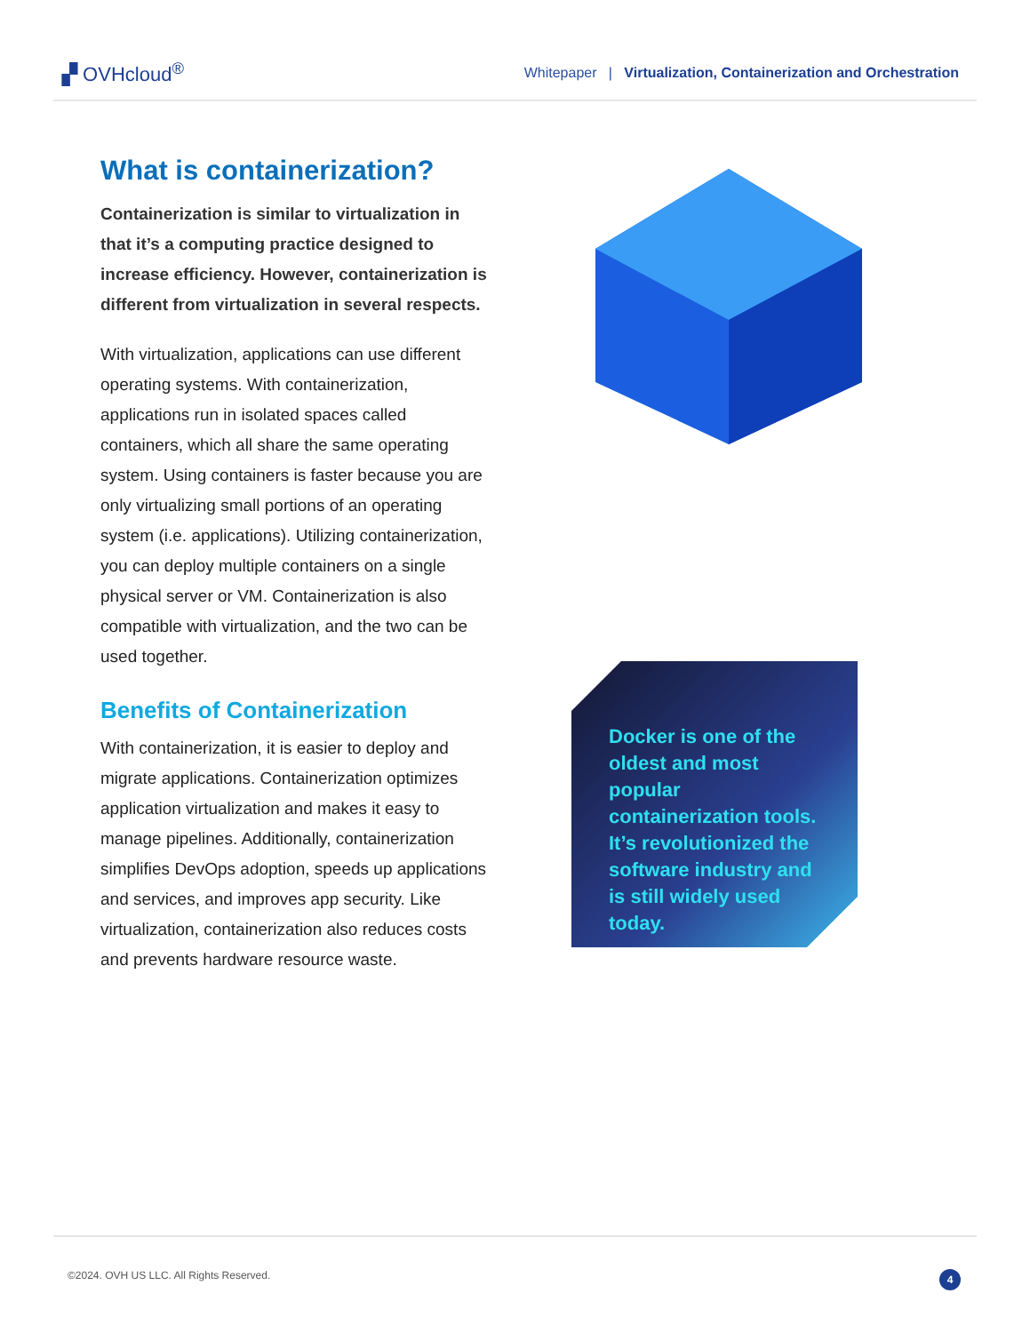▞ OVHcloud<sup>®</sup>
Whitepaper | Virtualization, Containerization and Orchestration
What is containerization?
Containerization is similar to virtualization in that it’s a computing practice designed to increase efficiency. However, containerization is different from virtualization in several respects.
With virtualization, applications can use different operating systems. With containerization, applications run in isolated spaces called containers, which all share the same operating system. Using containers is faster because you are only virtualizing small portions of an operating system (i.e. applications). Utilizing containerization, you can deploy multiple containers on a single physical server or VM. Containerization is also compatible with virtualization, and the two can be used together.
Benefits of Containerization
With containerization, it is easier to deploy and migrate applications. Containerization optimizes application virtualization and makes it easy to manage pipelines. Additionally, containerization simplifies DevOps adoption, speeds up applications and services, and improves app security. Like virtualization, containerization also reduces costs and prevents hardware resource waste.
Docker is one of the oldest and most popular containerization tools. It’s revolutionized the software industry and is still widely used today.
©2024. OVH US LLC. All Rights Reserved. 4